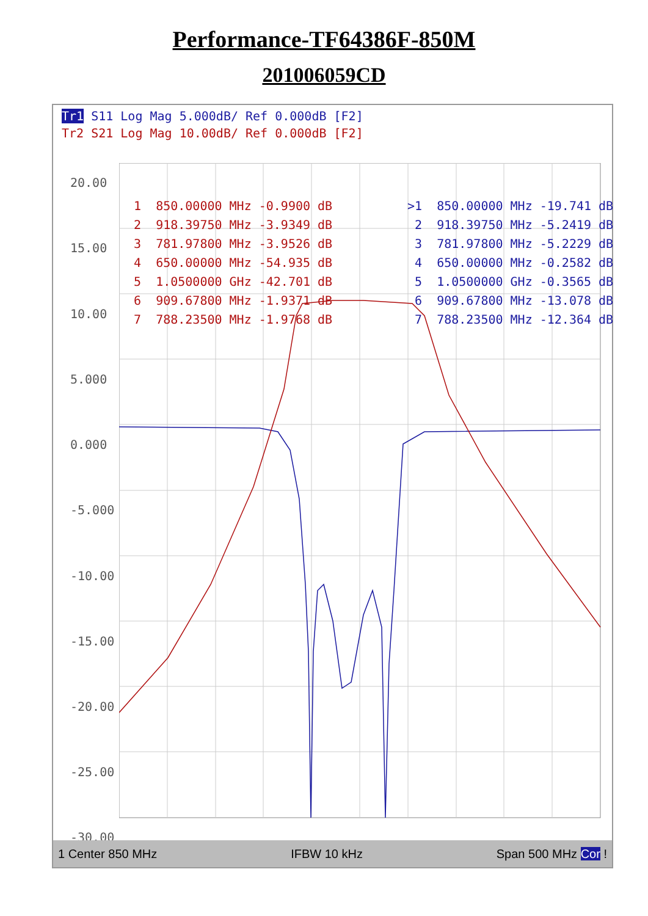Performance-TF64386F-850M
201006059CD
Tr1 S11 Log Mag 5.000dB/ Ref 0.000dB [F2]
Tr2 S21 Log Mag 10.00dB/ Ref 0.000dB [F2]
20.00
15.00
10.00
5.000
0.000
-5.000
-10.00
-15.00
-20.00
-25.00
-30.00
1 850.00000 MHz -0.9900 dB 2 918.39750 MHz -3.9349 dB 3 781.97800 MHz -3.9526 dB 4 650.00000 MHz -54.935 dB 5 1.0500000 GHz -42.701 dB 6 909.67800 MHz -1.9371 dB 7 788.23500 MHz -1.9768 dB
>1 850.00000 MHz -19.741 dB 2 918.39750 MHz -5.2419 dB 3 781.97800 MHz -5.2229 dB 4 650.00000 MHz -0.2582 dB 5 1.0500000 GHz -0.3565 dB 6 909.67800 MHz -13.078 dB 7 788.23500 MHz -12.364 dB
1 Center 850 MHz IFBW 10 kHz Span 500 MHz Cor !